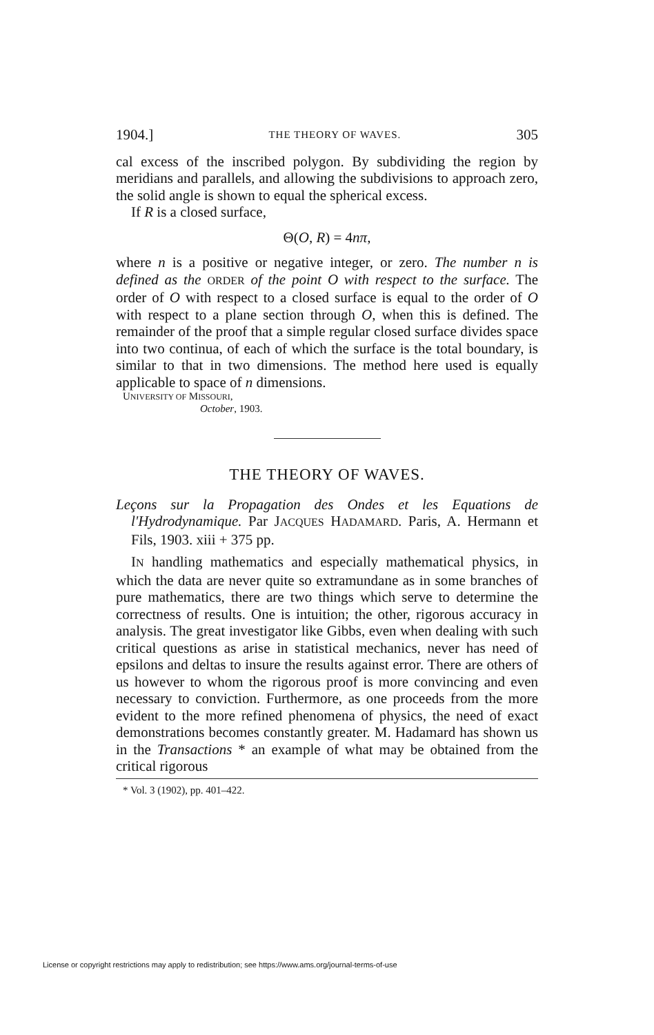1904.] THE THEORY OF WAVES. 305
cal excess of the inscribed polygon. By subdividing the region by meridians and parallels, and allowing the subdivisions to approach zero, the solid angle is shown to equal the spherical excess.
If R is a closed surface,
Θ(O, R) = 4nπ,
where n is a positive or negative integer, or zero. The number n is defined as the ORDER of the point O with respect to the surface. The order of O with respect to a closed surface is equal to the order of O with respect to a plane section through O, when this is defined. The remainder of the proof that a simple regular closed surface divides space into two continua, of each of which the surface is the total boundary, is similar to that in two dimensions. The method here used is equally applicable to space of n dimensions.
UNIVERSITY OF MISSOURI,
October, 1903.
THE THEORY OF WAVES.
Leçons sur la Propagation des Ondes et les Equations de l'Hydrodynamique. Par JACQUES HADAMARD. Paris, A. Hermann et Fils, 1903. xiii + 375 pp.
IN handling mathematics and especially mathematical physics, in which the data are never quite so extramundane as in some branches of pure mathematics, there are two things which serve to determine the correctness of results. One is intuition; the other, rigorous accuracy in analysis. The great investigator like Gibbs, even when dealing with such critical questions as arise in statistical mechanics, never has need of epsilons and deltas to insure the results against error. There are others of us however to whom the rigorous proof is more convincing and even necessary to conviction. Furthermore, as one proceeds from the more evident to the more refined phenomena of physics, the need of exact demonstrations becomes constantly greater. M. Hadamard has shown us in the Transactions * an example of what may be obtained from the critical rigorous
* Vol. 3 (1902), pp. 401–422.
License or copyright restrictions may apply to redistribution; see https://www.ams.org/journal-terms-of-use